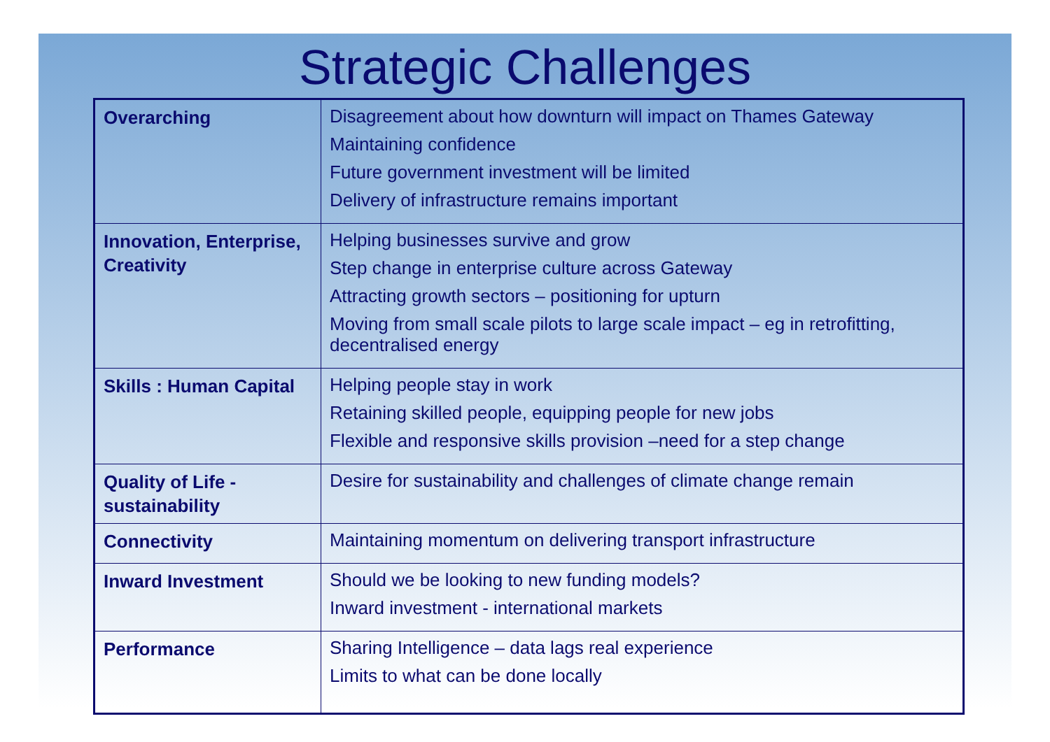Strategic Challenges
| Overarching | Disagreement about how downturn will impact on Thames Gateway Maintaining confidence Future government investment will be limited Delivery of infrastructure remains important |
| Innovation, Enterprise, Creativity | Helping businesses survive and grow Step change in enterprise culture across Gateway Attracting growth sectors – positioning for upturn Moving from small scale pilots to large scale impact – eg in retrofitting, decentralised energy |
| Skills : Human Capital | Helping people stay in work Retaining skilled people, equipping people for new jobs Flexible and responsive skills provision –need for a step change |
| Quality of Life - sustainability | Desire for sustainability and challenges of climate change remain |
| Connectivity | Maintaining momentum on delivering transport infrastructure |
| Inward Investment | Should we be looking to new funding models? Inward investment - international markets |
| Performance | Sharing Intelligence – data lags real experience Limits to what can be done locally |